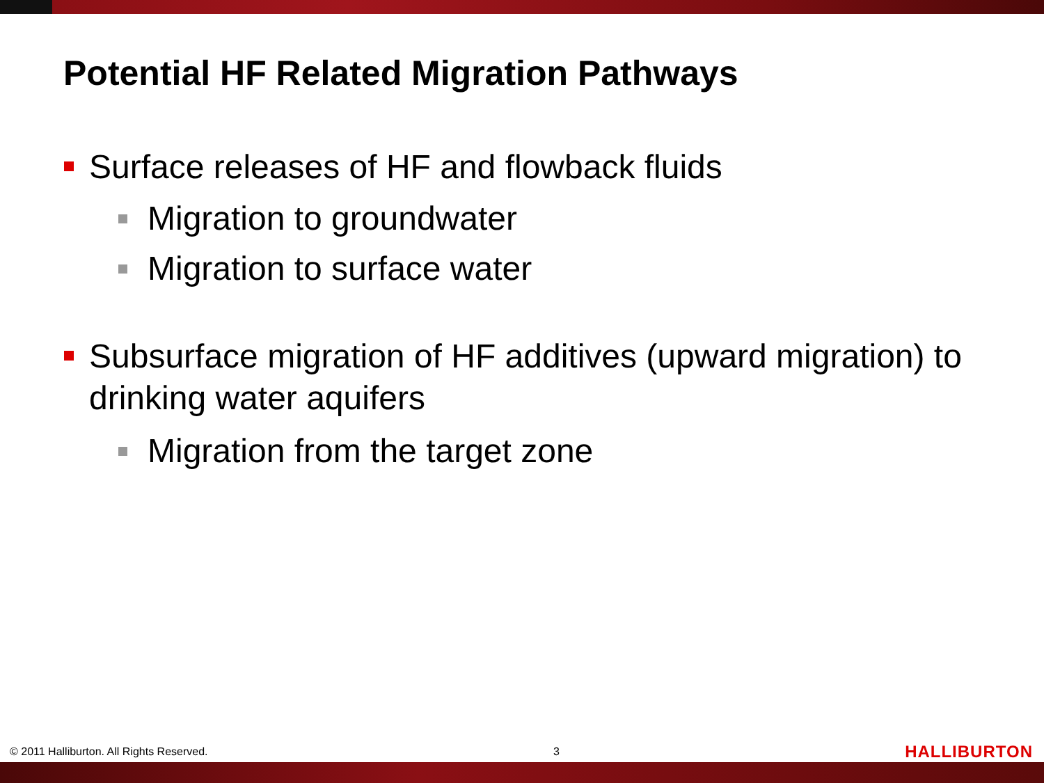Potential HF Related Migration Pathways
Surface releases of HF and flowback fluids
Migration to groundwater
Migration to surface water
Subsurface migration of HF additives (upward migration) to drinking water aquifers
Migration from the target zone
© 2011 Halliburton. All Rights Reserved. 3 HALLIBURTON